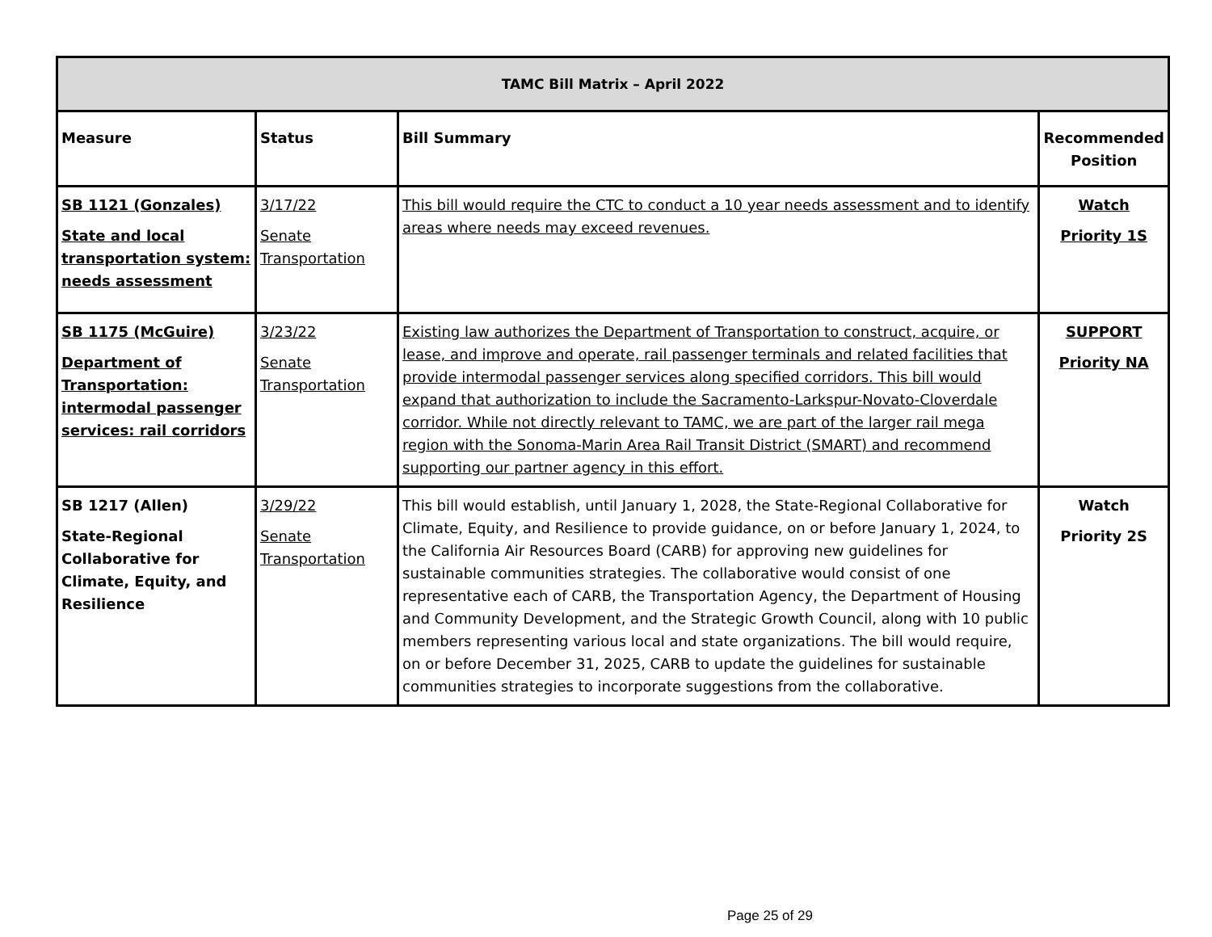| TAMC Bill Matrix – April 2022 | | | |
| --- | --- | --- | --- |
| Measure | Status | Bill Summary | Recommended Position |
| SB 1121 (Gonzales) State and local transportation system: needs assessment | 3/17/22 Senate Transportation | This bill would require the CTC to conduct a 10 year needs assessment and to identify areas where needs may exceed revenues. | Watch Priority 1S |
| SB 1175 (McGuire) Department of Transportation: intermodal passenger services: rail corridors | 3/23/22 Senate Transportation | Existing law authorizes the Department of Transportation to construct, acquire, or lease, and improve and operate, rail passenger terminals and related facilities that provide intermodal passenger services along specified corridors. This bill would expand that authorization to include the Sacramento-Larkspur-Novato-Cloverdale corridor. While not directly relevant to TAMC, we are part of the larger rail mega region with the Sonoma-Marin Area Rail Transit District (SMART) and recommend supporting our partner agency in this effort. | SUPPORT Priority NA |
| SB 1217 (Allen) State-Regional Collaborative for Climate, Equity, and Resilience | 3/29/22 Senate Transportation | This bill would establish, until January 1, 2028, the State-Regional Collaborative for Climate, Equity, and Resilience to provide guidance, on or before January 1, 2024, to the California Air Resources Board (CARB) for approving new guidelines for sustainable communities strategies. The collaborative would consist of one representative each of CARB, the Transportation Agency, the Department of Housing and Community Development, and the Strategic Growth Council, along with 10 public members representing various local and state organizations. The bill would require, on or before December 31, 2025, CARB to update the guidelines for sustainable communities strategies to incorporate suggestions from the collaborative. | Watch Priority 2S |
Page 25 of 29